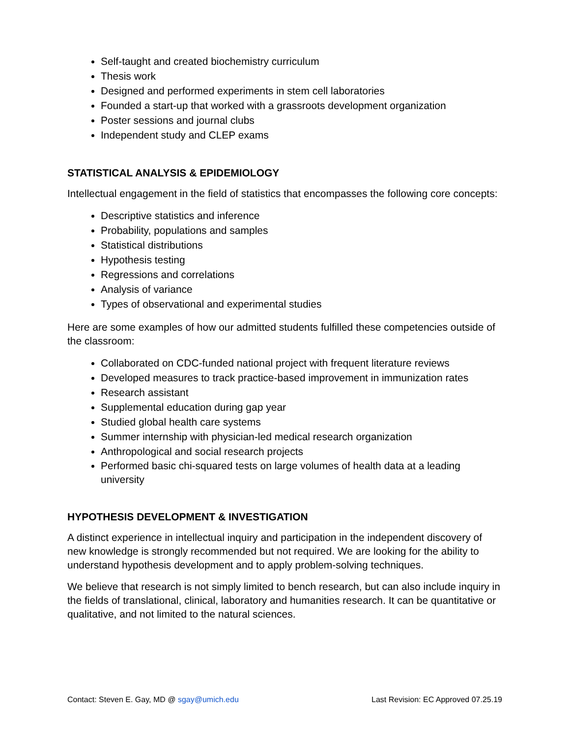Self-taught and created biochemistry curriculum
Thesis work
Designed and performed experiments in stem cell laboratories
Founded a start-up that worked with a grassroots development organization
Poster sessions and journal clubs
Independent study and CLEP exams
STATISTICAL ANALYSIS & EPIDEMIOLOGY
Intellectual engagement in the field of statistics that encompasses the following core concepts:
Descriptive statistics and inference
Probability, populations and samples
Statistical distributions
Hypothesis testing
Regressions and correlations
Analysis of variance
Types of observational and experimental studies
Here are some examples of how our admitted students fulfilled these competencies outside of the classroom:
Collaborated on CDC-funded national project with frequent literature reviews
Developed measures to track practice-based improvement in immunization rates
Research assistant
Supplemental education during gap year
Studied global health care systems
Summer internship with physician-led medical research organization
Anthropological and social research projects
Performed basic chi-squared tests on large volumes of health data at a leading university
HYPOTHESIS DEVELOPMENT & INVESTIGATION
A distinct experience in intellectual inquiry and participation in the independent discovery of new knowledge is strongly recommended but not required. We are looking for the ability to understand hypothesis development and to apply problem-solving techniques.
We believe that research is not simply limited to bench research, but can also include inquiry in the fields of translational, clinical, laboratory and humanities research. It can be quantitative or qualitative, and not limited to the natural sciences.
Contact: Steven E. Gay, MD @ sgay@umich.edu Last Revision: EC Approved 07.25.19